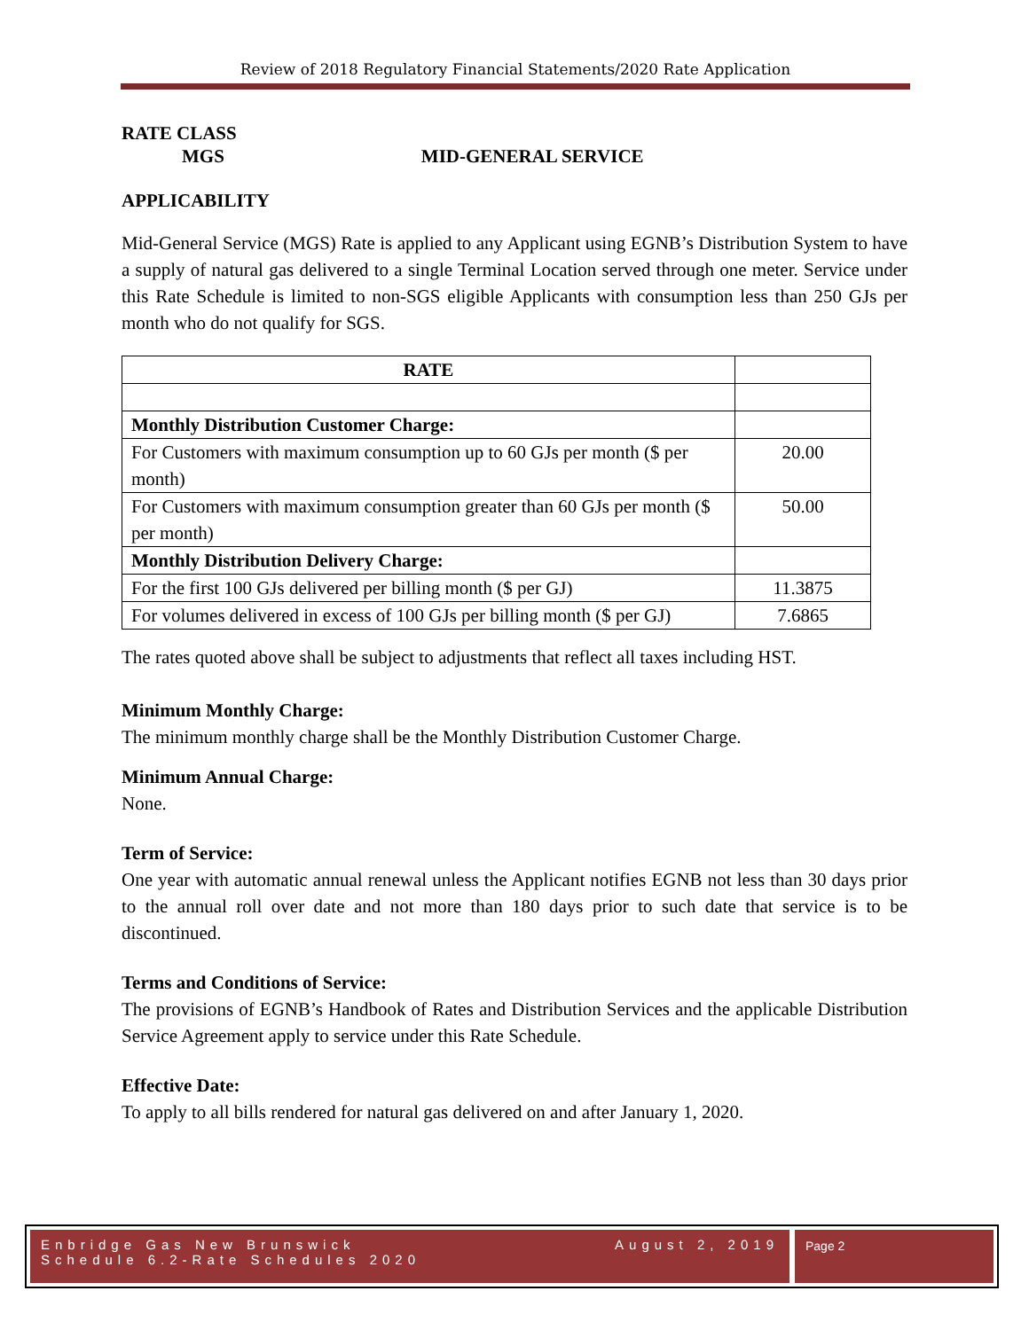Review of 2018 Regulatory Financial Statements/2020 Rate Application
RATE CLASS
MGS MID-GENERAL SERVICE
APPLICABILITY
Mid-General Service (MGS) Rate is applied to any Applicant using EGNB’s Distribution System to have a supply of natural gas delivered to a single Terminal Location served through one meter. Service under this Rate Schedule is limited to non-SGS eligible Applicants with consumption less than 250 GJs per month who do not qualify for SGS.
| RATE | |
| Monthly Distribution Customer Charge: | |
| For Customers with maximum consumption up to 60 GJs per month ($ per month) | 20.00 |
| For Customers with maximum consumption greater than 60 GJs per month ($ per month) | 50.00 |
| Monthly Distribution Delivery Charge: | |
| For the first 100 GJs delivered per billing month ($ per GJ) | 11.3875 |
| For volumes delivered in excess of 100 GJs per billing month ($ per GJ) | 7.6865 |
The rates quoted above shall be subject to adjustments that reflect all taxes including HST.
Minimum Monthly Charge:
The minimum monthly charge shall be the Monthly Distribution Customer Charge.
Minimum Annual Charge:
None.
Term of Service:
One year with automatic annual renewal unless the Applicant notifies EGNB not less than 30 days prior to the annual roll over date and not more than 180 days prior to such date that service is to be discontinued.
Terms and Conditions of Service:
The provisions of EGNB’s Handbook of Rates and Distribution Services and the applicable Distribution Service Agreement apply to service under this Rate Schedule.
Effective Date:
To apply to all bills rendered for natural gas delivered on and after January 1, 2020.
Enbridge Gas New Brunswick
Schedule 6.2-Rate Schedules 2020
August 2, 2019
Page 2